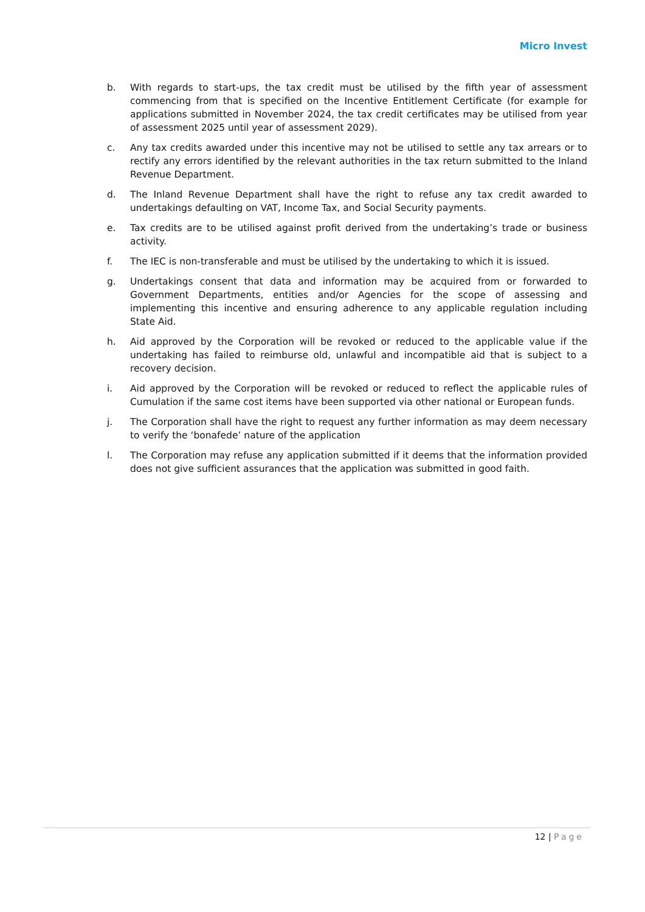Micro Invest
b. With regards to start-ups, the tax credit must be utilised by the fifth year of assessment commencing from that is specified on the Incentive Entitlement Certificate (for example for applications submitted in November 2024, the tax credit certificates may be utilised from year of assessment 2025 until year of assessment 2029).
c. Any tax credits awarded under this incentive may not be utilised to settle any tax arrears or to rectify any errors identified by the relevant authorities in the tax return submitted to the Inland Revenue Department.
d. The Inland Revenue Department shall have the right to refuse any tax credit awarded to undertakings defaulting on VAT, Income Tax, and Social Security payments.
e. Tax credits are to be utilised against profit derived from the undertaking’s trade or business activity.
f. The IEC is non-transferable and must be utilised by the undertaking to which it is issued.
g. Undertakings consent that data and information may be acquired from or forwarded to Government Departments, entities and/or Agencies for the scope of assessing and implementing this incentive and ensuring adherence to any applicable regulation including State Aid.
h. Aid approved by the Corporation will be revoked or reduced to the applicable value if the undertaking has failed to reimburse old, unlawful and incompatible aid that is subject to a recovery decision.
i. Aid approved by the Corporation will be revoked or reduced to reflect the applicable rules of Cumulation if the same cost items have been supported via other national or European funds.
j. The Corporation shall have the right to request any further information as may deem necessary to verify the ‘bonafede’ nature of the application
l. The Corporation may refuse any application submitted if it deems that the information provided does not give sufficient assurances that the application was submitted in good faith.
12 | Page